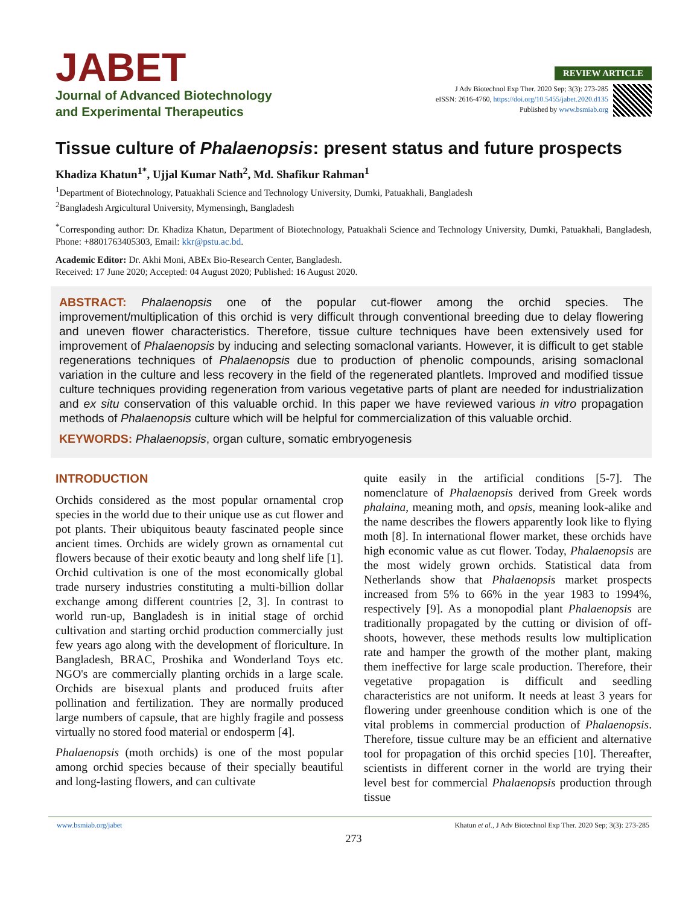JABET
Journal of Advanced Biotechnology
and Experimental Therapeutics
REVIEW ARTICLE
J Adv Biotechnol Exp Ther. 2020 Sep; 3(3): 273-285
eISSN: 2616-4760, https://doi.org/10.5455/jabet.2020.d135
Published by www.bsmiab.org
Tissue culture of Phalaenopsis: present status and future prospects
Khadiza Khatun<sup>1*</sup>, Ujjal Kumar Nath<sup>2</sup>, Md. Shafikur Rahman<sup>1</sup>
<sup>1</sup> Department of Biotechnology, Patuakhali Science and Technology University, Dumki, Patuakhali, Bangladesh
<sup>2</sup> Bangladesh Argicultural University, Mymensingh, Bangladesh
<sup>*</sup> Corresponding author: Dr. Khadiza Khatun, Department of Biotechnology, Patuakhali Science and Technology University, Dumki, Patuakhali, Bangladesh, Phone: +8801763405303, Email: kkr@pstu.ac.bd.
Academic Editor: Dr. Akhi Moni, ABEx Bio-Research Center, Bangladesh.
Received: 17 June 2020; Accepted: 04 August 2020; Published: 16 August 2020.
ABSTRACT: Phalaenopsis one of the popular cut-flower among the orchid species. The improvement/multiplication of this orchid is very difficult through conventional breeding due to delay flowering and uneven flower characteristics. Therefore, tissue culture techniques have been extensively used for improvement of Phalaenopsis by inducing and selecting somaclonal variants. However, it is difficult to get stable regenerations techniques of Phalaenopsis due to production of phenolic compounds, arising somaclonal variation in the culture and less recovery in the field of the regenerated plantlets. Improved and modified tissue culture techniques providing regeneration from various vegetative parts of plant are needed for industrialization and ex situ conservation of this valuable orchid. In this paper we have reviewed various in vitro propagation methods of Phalaenopsis culture which will be helpful for commercialization of this valuable orchid.
KEYWORDS: Phalaenopsis, organ culture, somatic embryogenesis
INTRODUCTION
Orchids considered as the most popular ornamental crop species in the world due to their unique use as cut flower and pot plants. Their ubiquitous beauty fascinated people since ancient times. Orchids are widely grown as ornamental cut flowers because of their exotic beauty and long shelf life [1]. Orchid cultivation is one of the most economically global trade nursery industries constituting a multi-billion dollar exchange among different countries [2, 3]. In contrast to world run-up, Bangladesh is in initial stage of orchid cultivation and starting orchid production commercially just few years ago along with the development of floriculture. In Bangladesh, BRAC, Proshika and Wonderland Toys etc. NGO's are commercially planting orchids in a large scale. Orchids are bisexual plants and produced fruits after pollination and fertilization. They are normally produced large numbers of capsule, that are highly fragile and possess virtually no stored food material or endosperm [4].
Phalaenopsis (moth orchids) is one of the most popular among orchid species because of their specially beautiful and long-lasting flowers, and can cultivate
quite easily in the artificial conditions [5-7]. The nomenclature of Phalaenopsis derived from Greek words phalaina, meaning moth, and opsis, meaning look-alike and the name describes the flowers apparently look like to flying moth [8]. In international flower market, these orchids have high economic value as cut flower. Today, Phalaenopsis are the most widely grown orchids. Statistical data from Netherlands show that Phalaenopsis market prospects increased from 5% to 66% in the year 1983 to 1994%, respectively [9]. As a monopodial plant Phalaenopsis are traditionally propagated by the cutting or division of off-shoots, however, these methods results low multiplication rate and hamper the growth of the mother plant, making them ineffective for large scale production. Therefore, their vegetative propagation is difficult and seedling characteristics are not uniform. It needs at least 3 years for flowering under greenhouse condition which is one of the vital problems in commercial production of Phalaenopsis. Therefore, tissue culture may be an efficient and alternative tool for propagation of this orchid species [10]. Thereafter, scientists in different corner in the world are trying their level best for commercial Phalaenopsis production through tissue
www.bsmiab.org/jabet Khatun et al., J Adv Biotechnol Exp Ther. 2020 Sep; 3(3): 273-285
273